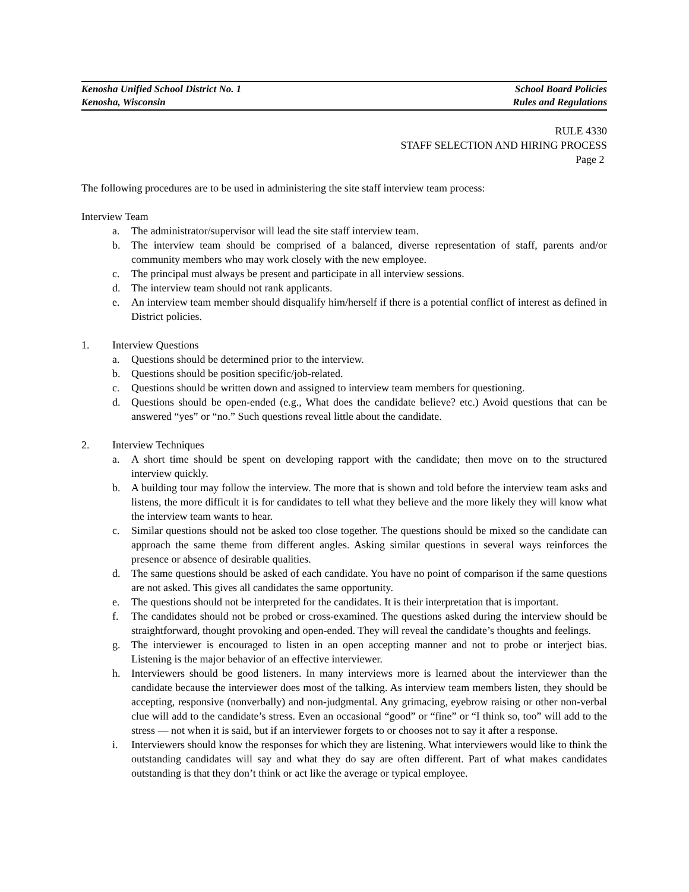Kenosha Unified School District No. 1 School Board Policies
Kenosha, Wisconsin Rules and Regulations
RULE 4330
STAFF SELECTION AND HIRING PROCESS
Page 2
The following procedures are to be used in administering the site staff interview team process:
Interview Team
a. The administrator/supervisor will lead the site staff interview team.
b. The interview team should be comprised of a balanced, diverse representation of staff, parents and/or community members who may work closely with the new employee.
c. The principal must always be present and participate in all interview sessions.
d. The interview team should not rank applicants.
e. An interview team member should disqualify him/herself if there is a potential conflict of interest as defined in District policies.
1. Interview Questions
a. Questions should be determined prior to the interview.
b. Questions should be position specific/job-related.
c. Questions should be written down and assigned to interview team members for questioning.
d. Questions should be open-ended (e.g., What does the candidate believe? etc.) Avoid questions that can be answered “yes” or “no.” Such questions reveal little about the candidate.
2. Interview Techniques
a. A short time should be spent on developing rapport with the candidate; then move on to the structured interview quickly.
b. A building tour may follow the interview. The more that is shown and told before the interview team asks and listens, the more difficult it is for candidates to tell what they believe and the more likely they will know what the interview team wants to hear.
c. Similar questions should not be asked too close together. The questions should be mixed so the candidate can approach the same theme from different angles. Asking similar questions in several ways reinforces the presence or absence of desirable qualities.
d. The same questions should be asked of each candidate. You have no point of comparison if the same questions are not asked. This gives all candidates the same opportunity.
e. The questions should not be interpreted for the candidates. It is their interpretation that is important.
f. The candidates should not be probed or cross-examined. The questions asked during the interview should be straightforward, thought provoking and open-ended. They will reveal the candidate’s thoughts and feelings.
g. The interviewer is encouraged to listen in an open accepting manner and not to probe or interject bias. Listening is the major behavior of an effective interviewer.
h. Interviewers should be good listeners. In many interviews more is learned about the interviewer than the candidate because the interviewer does most of the talking. As interview team members listen, they should be accepting, responsive (nonverbally) and non-judgmental. Any grimacing, eyebrow raising or other non-verbal clue will add to the candidate’s stress. Even an occasional “good” or “fine” or “I think so, too” will add to the stress — not when it is said, but if an interviewer forgets to or chooses not to say it after a response.
i. Interviewers should know the responses for which they are listening. What interviewers would like to think the outstanding candidates will say and what they do say are often different. Part of what makes candidates outstanding is that they don’t think or act like the average or typical employee.